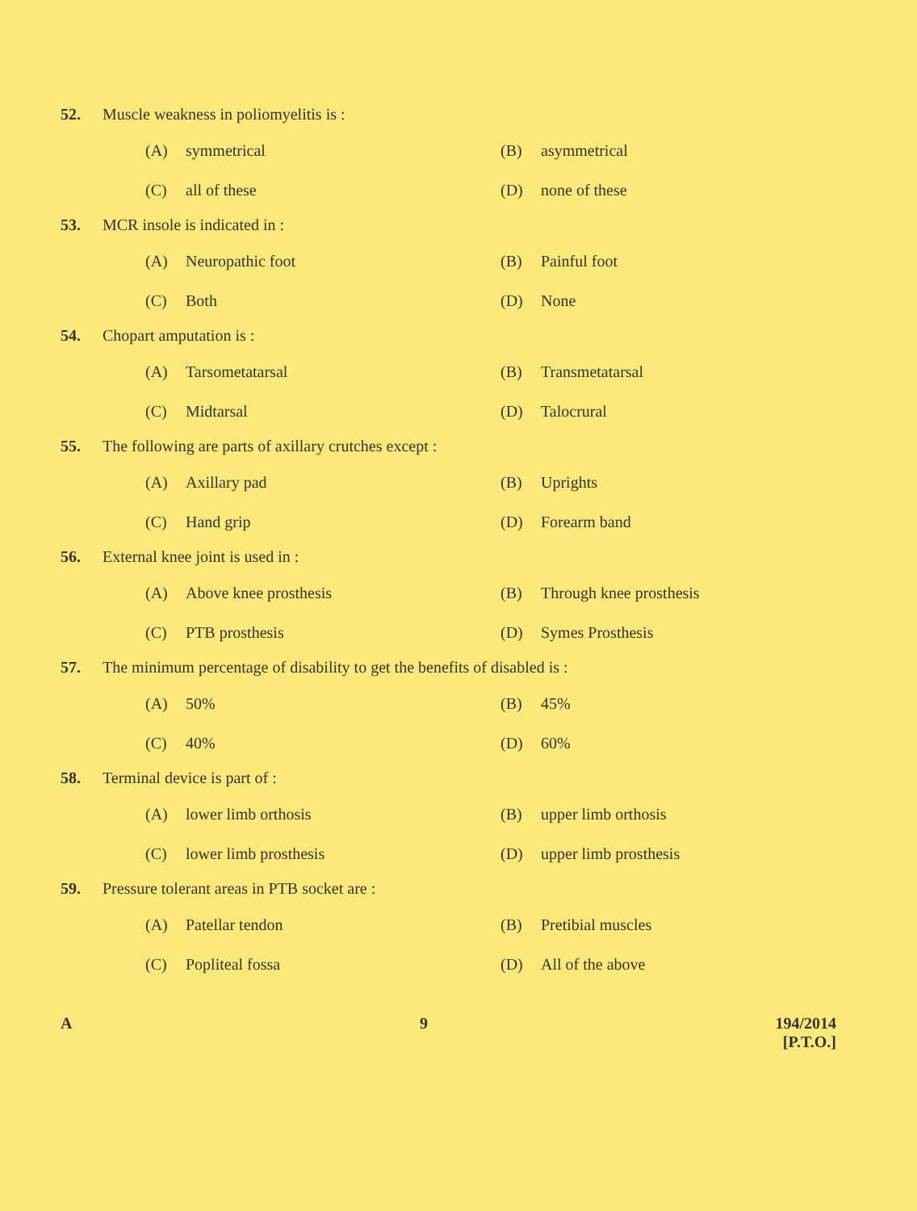52. Muscle weakness in poliomyelitis is :
(A) symmetrical
(B) asymmetrical
(C) all of these
(D) none of these
53. MCR insole is indicated in :
(A) Neuropathic foot
(B) Painful foot
(C) Both
(D) None
54. Chopart amputation is :
(A) Tarsometatarsal
(B) Transmetatarsal
(C) Midtarsal
(D) Talocrural
55. The following are parts of axillary crutches except :
(A) Axillary pad
(B) Uprights
(C) Hand grip
(D) Forearm band
56. External knee joint is used in :
(A) Above knee prosthesis
(B) Through knee prosthesis
(C) PTB prosthesis
(D) Symes Prosthesis
57. The minimum percentage of disability to get the benefits of disabled is :
(A) 50%
(B) 45%
(C) 40%
(D) 60%
58. Terminal device is part of :
(A) lower limb orthosis
(B) upper limb orthosis
(C) lower limb prosthesis
(D) upper limb prosthesis
59. Pressure tolerant areas in PTB socket are :
(A) Patellar tendon
(B) Pretibial muscles
(C) Popliteal fossa
(D) All of the above
A 9 194/2014
[P.T.O.]